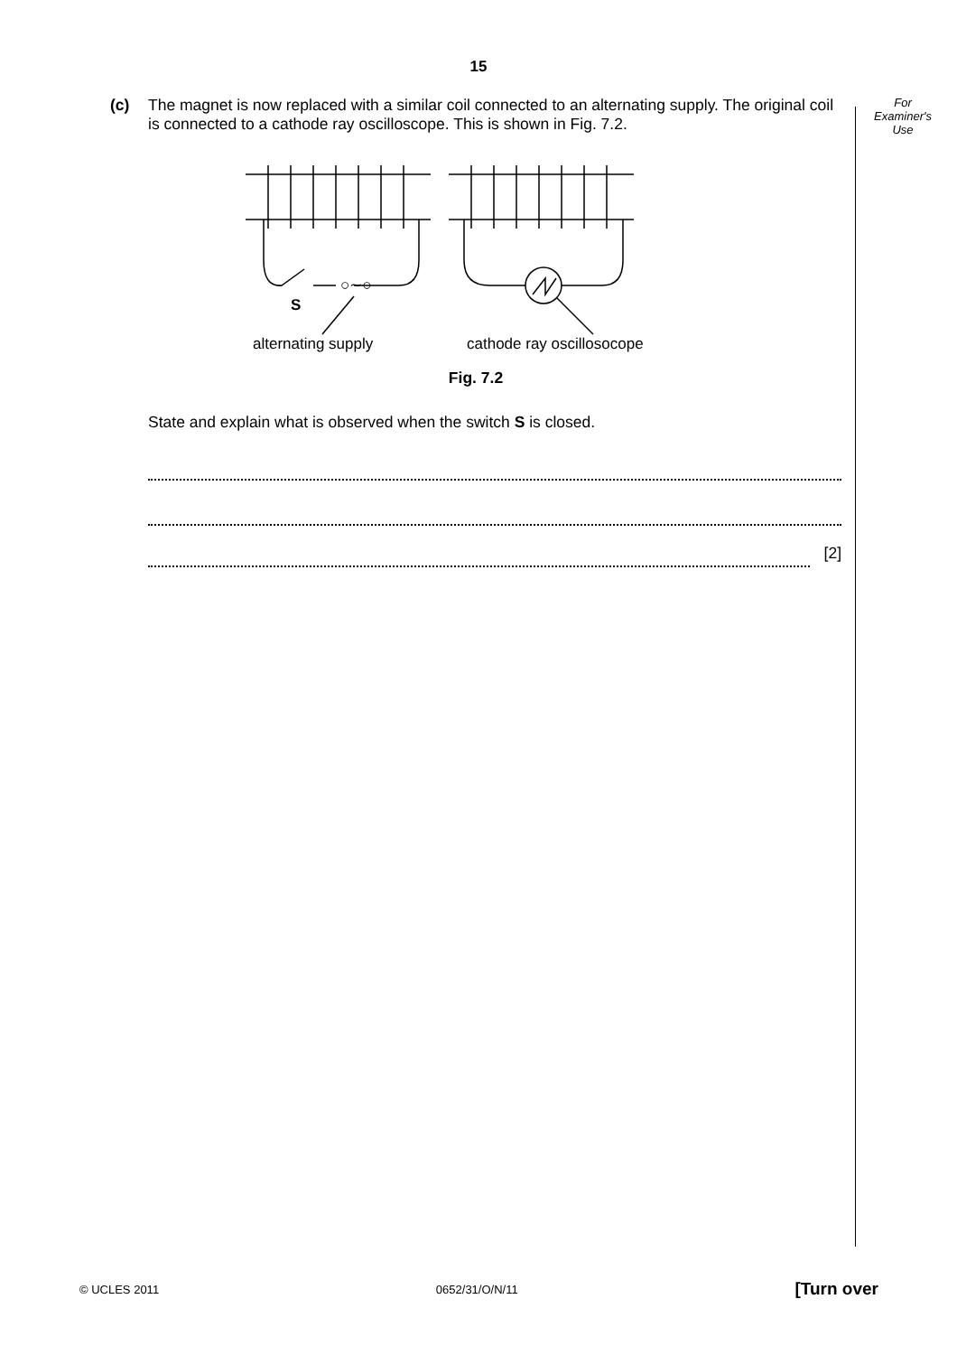15
(c) The magnet is now replaced with a similar coil connected to an alternating supply. The original coil is connected to a cathode ray oscilloscope. This is shown in Fig. 7.2.
S
○∼○
alternating supply
cathode ray oscillosocope
Fig. 7.2
State and explain what is observed when the switch S is closed.
[2]
For
Examiner's
Use
© UCLES 2011 0652/31/O/N/11 [Turn over